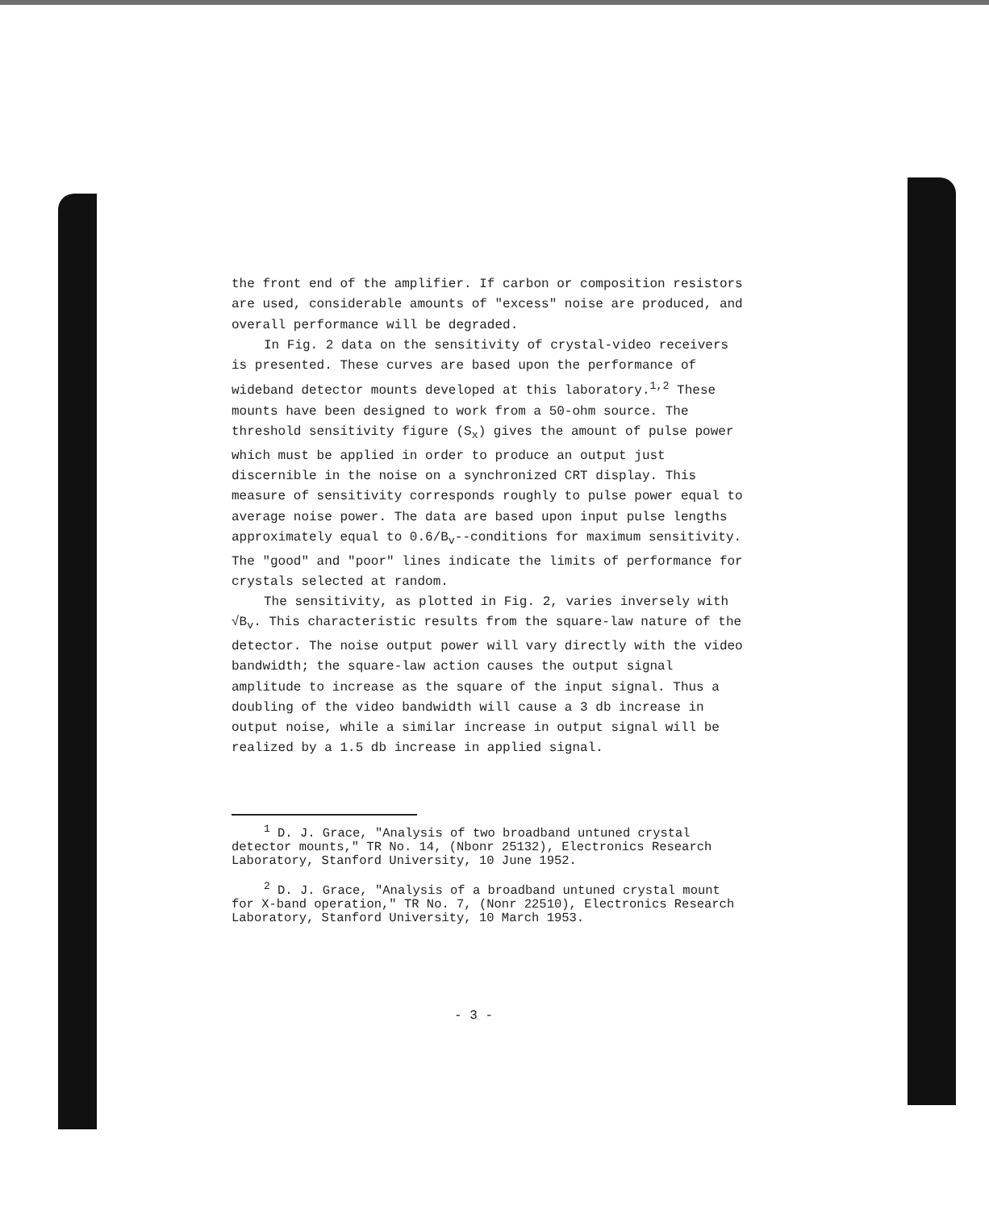the front end of the amplifier. If carbon or composition resistors are used, considerable amounts of "excess" noise are produced, and overall performance will be degraded.
In Fig. 2 data on the sensitivity of crystal-video receivers is presented. These curves are based upon the performance of wideband detector mounts developed at this laboratory.<sup>1,2</sup> These mounts have been designed to work from a 50-ohm source. The threshold sensitivity figure (S<sub>x</sub>) gives the amount of pulse power which must be applied in order to produce an output just discernible in the noise on a synchronized CRT display. This measure of sensitivity corresponds roughly to pulse power equal to average noise power. The data are based upon input pulse lengths approximately equal to 0.6/B<sub>v</sub>--conditions for maximum sensitivity. The "good" and "poor" lines indicate the limits of performance for crystals selected at random.
The sensitivity, as plotted in Fig. 2, varies inversely with √B<sub>v</sub>. This characteristic results from the square-law nature of the detector. The noise output power will vary directly with the video bandwidth; the square-law action causes the output signal amplitude to increase as the square of the input signal. Thus a doubling of the video bandwidth will cause a 3 db increase in output noise, while a similar increase in output signal will be realized by a 1.5 db increase in applied signal.
<sup>1</sup> D. J. Grace, "Analysis of two broadband untuned crystal detector mounts," TR No. 14, (Nbonr 25132), Electronics Research Laboratory, Stanford University, 10 June 1952.
<sup>2</sup> D. J. Grace, "Analysis of a broadband untuned crystal mount for X-band operation," TR No. 7, (Nonr 22510), Electronics Research Laboratory, Stanford University, 10 March 1953.
- 3 -